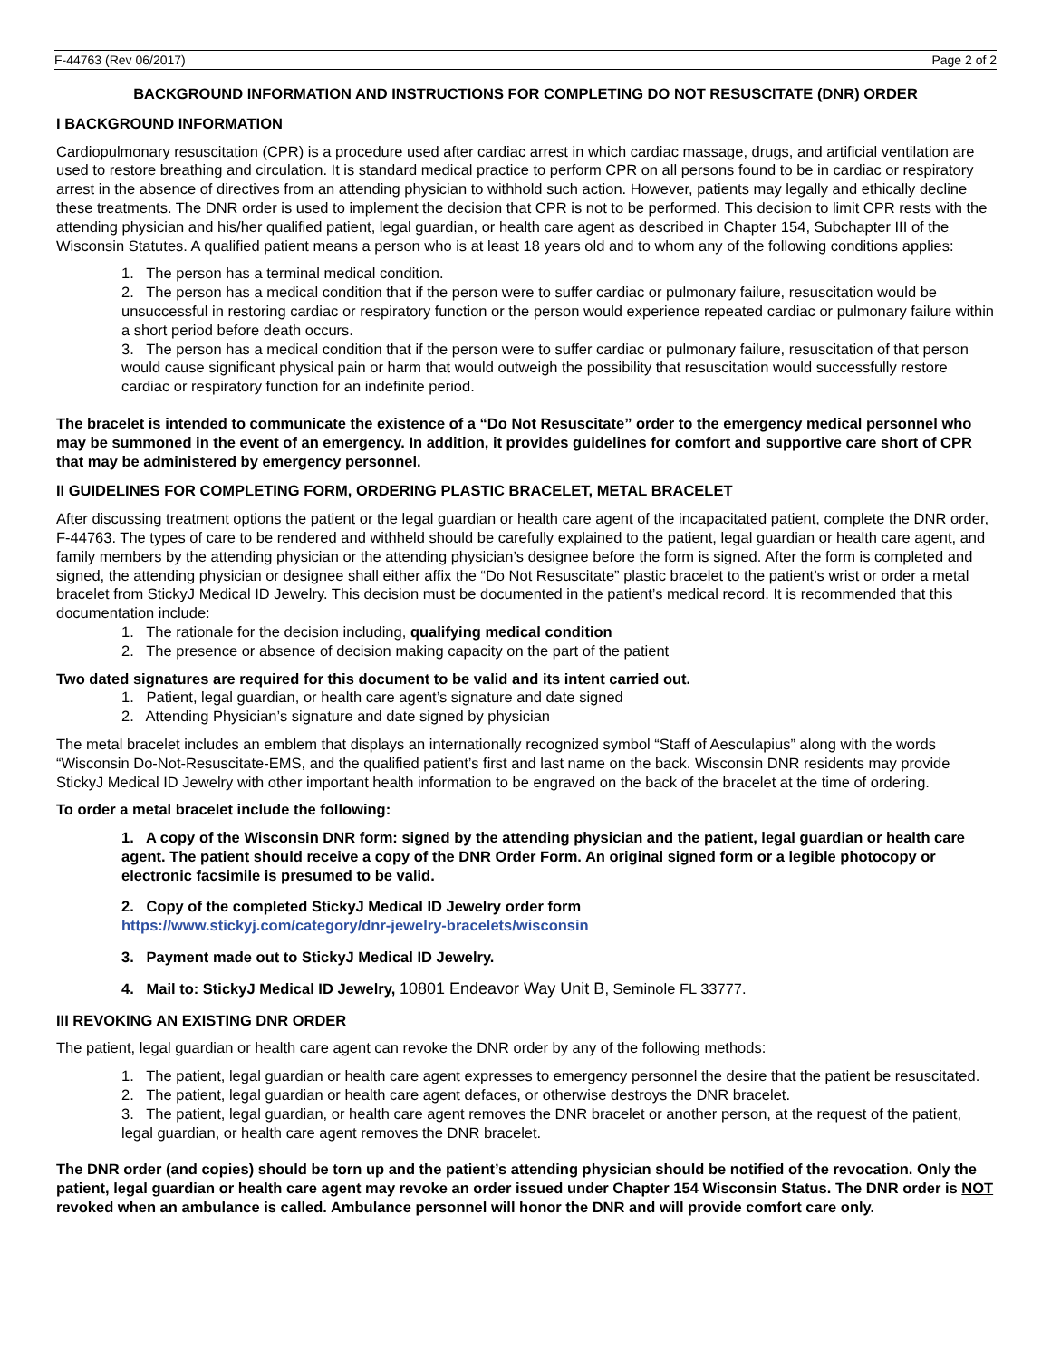F-44763 (Rev 06/2017) Page 2 of 2
BACKGROUND INFORMATION AND INSTRUCTIONS FOR COMPLETING DO NOT RESUSCITATE (DNR) ORDER
I BACKGROUND INFORMATION
Cardiopulmonary resuscitation (CPR) is a procedure used after cardiac arrest in which cardiac massage, drugs, and artificial ventilation are used to restore breathing and circulation. It is standard medical practice to perform CPR on all persons found to be in cardiac or respiratory arrest in the absence of directives from an attending physician to withhold such action. However, patients may legally and ethically decline these treatments. The DNR order is used to implement the decision that CPR is not to be performed. This decision to limit CPR rests with the attending physician and his/her qualified patient, legal guardian, or health care agent as described in Chapter 154, Subchapter III of the Wisconsin Statutes. A qualified patient means a person who is at least 18 years old and to whom any of the following conditions applies:
1. The person has a terminal medical condition.
2. The person has a medical condition that if the person were to suffer cardiac or pulmonary failure, resuscitation would be unsuccessful in restoring cardiac or respiratory function or the person would experience repeated cardiac or pulmonary failure within a short period before death occurs.
3. The person has a medical condition that if the person were to suffer cardiac or pulmonary failure, resuscitation of that person would cause significant physical pain or harm that would outweigh the possibility that resuscitation would successfully restore cardiac or respiratory function for an indefinite period.
The bracelet is intended to communicate the existence of a “Do Not Resuscitate” order to the emergency medical personnel who may be summoned in the event of an emergency. In addition, it provides guidelines for comfort and supportive care short of CPR that may be administered by emergency personnel.
II GUIDELINES FOR COMPLETING FORM, ORDERING PLASTIC BRACELET, METAL BRACELET
After discussing treatment options the patient or the legal guardian or health care agent of the incapacitated patient, complete the DNR order, F-44763. The types of care to be rendered and withheld should be carefully explained to the patient, legal guardian or health care agent, and family members by the attending physician or the attending physician’s designee before the form is signed. After the form is completed and signed, the attending physician or designee shall either affix the “Do Not Resuscitate” plastic bracelet to the patient’s wrist or order a metal bracelet from StickyJ Medical ID Jewelry. This decision must be documented in the patient’s medical record. It is recommended that this documentation include:
1. The rationale for the decision including, qualifying medical condition
2. The presence or absence of decision making capacity on the part of the patient
Two dated signatures are required for this document to be valid and its intent carried out.
1. Patient, legal guardian, or health care agent’s signature and date signed
2. Attending Physician’s signature and date signed by physician
The metal bracelet includes an emblem that displays an internationally recognized symbol “Staff of Aesculapius” along with the words “Wisconsin Do-Not-Resuscitate-EMS, and the qualified patient’s first and last name on the back. Wisconsin DNR residents may provide StickyJ Medical ID Jewelry with other important health information to be engraved on the back of the bracelet at the time of ordering.
To order a metal bracelet include the following:
1. A copy of the Wisconsin DNR form: signed by the attending physician and the patient, legal guardian or health care agent. The patient should receive a copy of the DNR Order Form. An original signed form or a legible photocopy or electronic facsimile is presumed to be valid.
2. Copy of the completed StickyJ Medical ID Jewelry order form
https://www.stickyj.com/category/dnr-jewelry-bracelets/wisconsin
3. Payment made out to StickyJ Medical ID Jewelry.
4. Mail to: StickyJ Medical ID Jewelry, 10801 Endeavor Way Unit B, Seminole FL 33777.
III REVOKING AN EXISTING DNR ORDER
The patient, legal guardian or health care agent can revoke the DNR order by any of the following methods:
1. The patient, legal guardian or health care agent expresses to emergency personnel the desire that the patient be resuscitated.
2. The patient, legal guardian or health care agent defaces, or otherwise destroys the DNR bracelet.
3. The patient, legal guardian, or health care agent removes the DNR bracelet or another person, at the request of the patient, legal guardian, or health care agent removes the DNR bracelet.
The DNR order (and copies) should be torn up and the patient’s attending physician should be notified of the revocation. Only the patient, legal guardian or health care agent may revoke an order issued under Chapter 154 Wisconsin Status. The DNR order is NOT revoked when an ambulance is called. Ambulance personnel will honor the DNR and will provide comfort care only.